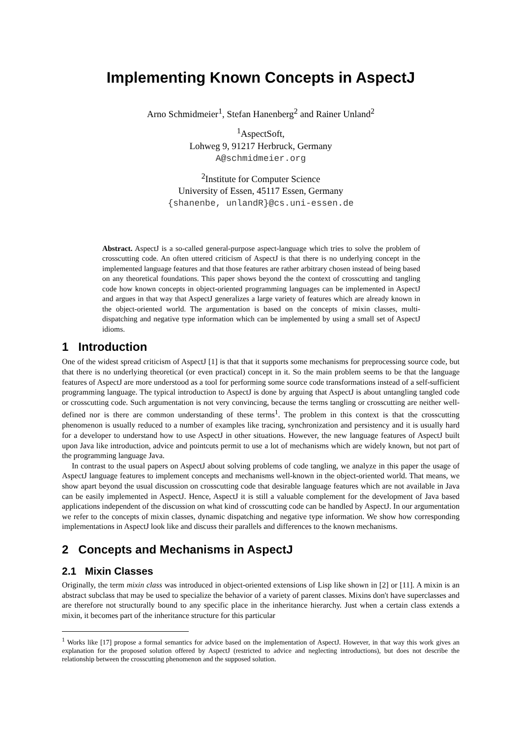Implementing Known Concepts in AspectJ
Arno Schmidmeier<sup>1</sup>, Stefan Hanenberg<sup>2</sup> and Rainer Unland<sup>2</sup>
<sup>1</sup> AspectSoft,
Lohweg 9, 91217 Herbruck, Germany
A@schmidmeier.org
<sup>2</sup> Institute for Computer Science
University of Essen, 45117 Essen, Germany
{shanenbe, unlandR}@cs.uni-essen.de
Abstract. AspectJ is a so-called general-purpose aspect-language which tries to solve the problem of crosscutting code. An often uttered criticism of AspectJ is that there is no underlying concept in the implemented language features and that those features are rather arbitrary chosen instead of being based on any theoretical foundations. This paper shows beyond the the context of crosscutting and tangling code how known concepts in object-oriented programming languages can be implemented in AspectJ and argues in that way that AspectJ generalizes a large variety of features which are already known in the object-oriented world. The argumentation is based on the concepts of mixin classes, multi-dispatching and negative type information which can be implemented by using a small set of AspectJ idioms.
1 Introduction
One of the widest spread criticism of AspectJ [1] is that that it supports some mechanisms for preprocessing source code, but that there is no underlying theoretical (or even practical) concept in it. So the main problem seems to be that the language features of AspectJ are more understood as a tool for performing some source code transformations instead of a self-sufficient programming language. The typical introduction to AspectJ is done by arguing that AspectJ is about untangling tangled code or crosscutting code. Such argumentation is not very convincing, because the terms tangling or crosscutting are neither well-defined nor is there are common understanding of these terms<sup>1</sup>. The problem in this context is that the crosscutting phenomenon is usually reduced to a number of examples like tracing, synchronization and persistency and it is usually hard for a developer to understand how to use AspectJ in other situations. However, the new language features of AspectJ built upon Java like introduction, advice and pointcuts permit to use a lot of mechanisms which are widely known, but not part of the programming language Java.
In contrast to the usual papers on AspectJ about solving problems of code tangling, we analyze in this paper the usage of AspectJ language features to implement concepts and mechanisms well-known in the object-oriented world. That means, we show apart beyond the usual discussion on crosscutting code that desirable language features which are not available in Java can be easily implemented in AspectJ. Hence, AspectJ it is still a valuable complement for the development of Java based applications independent of the discussion on what kind of crosscutting code can be handled by AspectJ. In our argumentation we refer to the concepts of mixin classes, dynamic dispatching and negative type information. We show how corresponding implementations in AspectJ look like and discuss their parallels and differences to the known mechanisms.
2 Concepts and Mechanisms in AspectJ
2.1 Mixin Classes
Originally, the term mixin class was introduced in object-oriented extensions of Lisp like shown in [2] or [11]. A mixin is an abstract subclass that may be used to specialize the behavior of a variety of parent classes. Mixins don't have superclasses and are therefore not structurally bound to any specific place in the inheritance hierarchy. Just when a certain class extends a mixin, it becomes part of the inheritance structure for this particular
<sup>1</sup> Works like [17] propose a formal semantics for advice based on the implementation of AspectJ. However, in that way this work gives an explanation for the proposed solution offered by AspectJ (restricted to advice and neglecting introductions), but does not describe the relationship between the crosscutting phenomenon and the supposed solution.